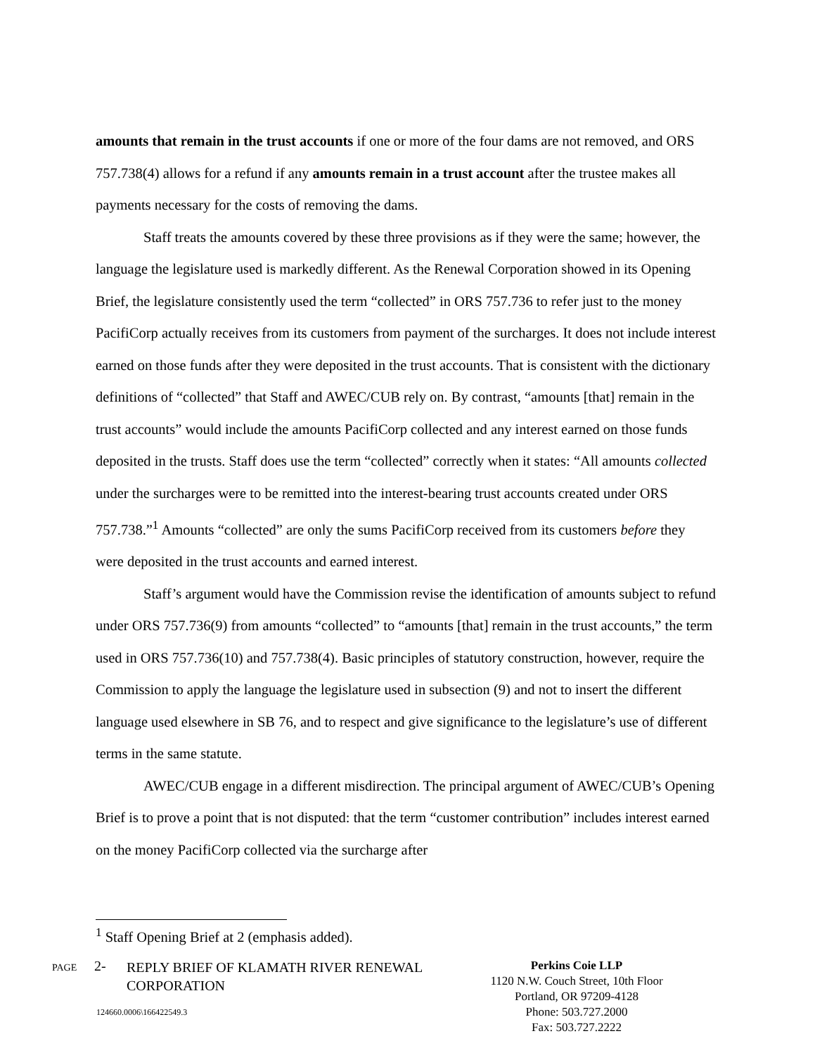amounts that remain in the trust accounts if one or more of the four dams are not removed, and ORS 757.738(4) allows for a refund if any amounts remain in a trust account after the trustee makes all payments necessary for the costs of removing the dams.
Staff treats the amounts covered by these three provisions as if they were the same; however, the language the legislature used is markedly different. As the Renewal Corporation showed in its Opening Brief, the legislature consistently used the term “collected” in ORS 757.736 to refer just to the money PacifiCorp actually receives from its customers from payment of the surcharges. It does not include interest earned on those funds after they were deposited in the trust accounts. That is consistent with the dictionary definitions of “collected” that Staff and AWEC/CUB rely on. By contrast, “amounts [that] remain in the trust accounts” would include the amounts PacifiCorp collected and any interest earned on those funds deposited in the trusts. Staff does use the term “collected” correctly when it states: “All amounts collected under the surcharges were to be remitted into the interest-bearing trust accounts created under ORS 757.738.”<sup>1</sup> Amounts “collected” are only the sums PacifiCorp received from its customers before they were deposited in the trust accounts and earned interest.
Staff’s argument would have the Commission revise the identification of amounts subject to refund under ORS 757.736(9) from amounts “collected” to “amounts [that] remain in the trust accounts,” the term used in ORS 757.736(10) and 757.738(4). Basic principles of statutory construction, however, require the Commission to apply the language the legislature used in subsection (9) and not to insert the different language used elsewhere in SB 76, and to respect and give significance to the legislature’s use of different terms in the same statute.
AWEC/CUB engage in a different misdirection. The principal argument of AWEC/CUB’s Opening Brief is to prove a point that is not disputed: that the term “customer contribution” includes interest earned on the money PacifiCorp collected via the surcharge after
<sup>1</sup> Staff Opening Brief at 2 (emphasis added).
PAGE
2-
REPLY BRIEF OF KLAMATH RIVER RENEWAL CORPORATION
Perkins Coie LLP
1120 N.W. Couch Street, 10th Floor
Portland, OR 97209-4128
Phone: 503.727.2000
Fax: 503.727.2222
124660.0006\166422549.3